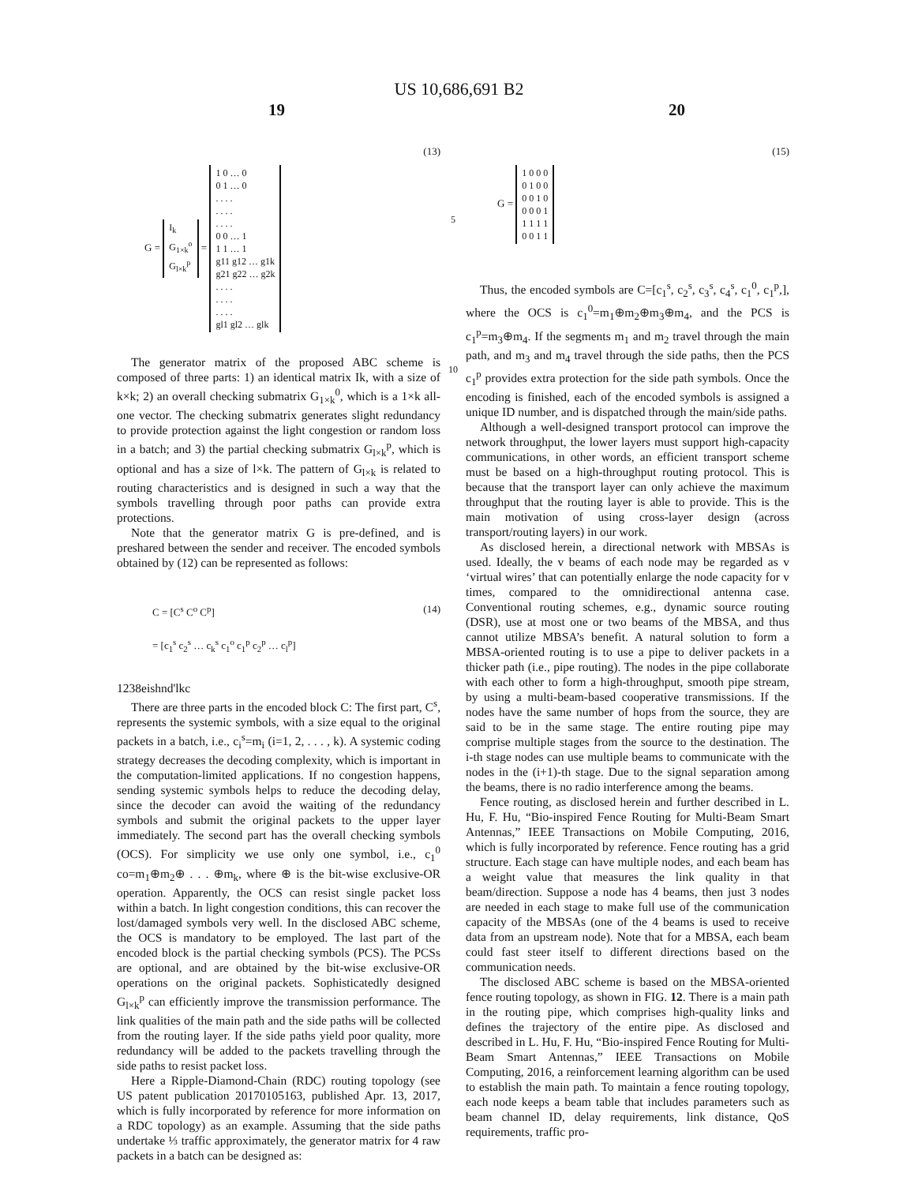US 10,686,691 B2
19 20
(13)
G = I<sub>k</sub>
G<sub>1×k</sub><sup>o</sup>
G<sub>l×k</sub><sup>p</sup> = 1 0 … 0
0 1 … 0
. . . .
. . . .
. . . .
0 0 … 1
1 1 … 1
g11 g12 … g1k
g21 g22 … g2k
. . . .
. . . .
. . . .
gl1 gl2 … glk
The generator matrix of the proposed ABC scheme is composed of three parts: 1) an identical matrix Ik, with a size of k×k; 2) an overall checking submatrix G<sub>1×k</sub><sup>0</sup>, which is a 1×k all-one vector. The checking submatrix generates slight redundancy to provide protection against the light congestion or random loss in a batch; and 3) the partial checking submatrix G<sub>l×k</sub><sup>p</sup>, which is optional and has a size of l×k. The pattern of G<sub>l×k</sub> is related to routing characteristics and is designed in such a way that the symbols travelling through poor paths can provide extra protections.
Note that the generator matrix G is pre-defined, and is preshared between the sender and receiver. The encoded symbols obtained by (12) can be represented as follows:
C = [C<sup>s</sup> C<sup>o</sup> C<sup>p</sup>] (14)
= [c<sub>1</sub><sup>s</sup> c<sub>2</sub><sup>s</sup> … c<sub>k</sub><sup>s</sup> c<sub>1</sub><sup>o</sup> c<sub>1</sub><sup>p</sup> c<sub>2</sub><sup>p</sup> … c<sub>l</sub><sup>p</sup>]
1238eishnd'lkc
There are three parts in the encoded block C: The first part, C<sup>s</sup>, represents the systemic symbols, with a size equal to the original packets in a batch, i.e., c<sub>i</sub><sup>s</sup>=m<sub>i</sub> (i=1, 2, . . . , k). A systemic coding strategy decreases the decoding complexity, which is important in the computation-limited applications. If no congestion happens, sending systemic symbols helps to reduce the decoding delay, since the decoder can avoid the waiting of the redundancy symbols and submit the original packets to the upper layer immediately. The second part has the overall checking symbols (OCS). For simplicity we use only one symbol, i.e., c<sub>1</sub><sup>0</sup> co=m<sub>1</sub>⊕m<sub>2</sub>⊕ . . . ⊕m<sub>k</sub>, where ⊕ is the bit-wise exclusive-OR operation. Apparently, the OCS can resist single packet loss within a batch. In light congestion conditions, this can recover the lost/damaged symbols very well. In the disclosed ABC scheme, the OCS is mandatory to be employed. The last part of the encoded block is the partial checking symbols (PCS). The PCSs are optional, and are obtained by the bit-wise exclusive-OR operations on the original packets. Sophisticatedly designed G<sub>l×k</sub><sup>p</sup> can efficiently improve the transmission performance. The link qualities of the main path and the side paths will be collected from the routing layer. If the side paths yield poor quality, more redundancy will be added to the packets travelling through the side paths to resist packet loss.
Here a Ripple-Diamond-Chain (RDC) routing topology (see US patent publication 20170105163, published Apr. 13, 2017, which is fully incorporated by reference for more information on a RDC topology) as an example. Assuming that the side paths undertake ⅓ traffic approximately, the generator matrix for 4 raw packets in a batch can be designed as:
5
10
(15)
G = 1 0 0 0
0 1 0 0
0 0 1 0
0 0 0 1
1 1 1 1
0 0 1 1
Thus, the encoded symbols are C=[c<sub>1</sub><sup>s</sup>, c<sub>2</sub><sup>s</sup>, c<sub>3</sub><sup>s</sup>, c<sub>4</sub><sup>s</sup>, c<sub>1</sub><sup>0</sup>, c<sub>1</sub><sup>p</sup>,], where the OCS is c<sub>1</sub><sup>0</sup>=m<sub>1</sub>⊕m<sub>2</sub>⊕m<sub>3</sub>⊕m<sub>4</sub>, and the PCS is c<sub>1</sub><sup>p</sup>=m<sub>3</sub>⊕m<sub>4</sub>. If the segments m<sub>1</sub> and m<sub>2</sub> travel through the main path, and m<sub>3</sub> and m<sub>4</sub> travel through the side paths, then the PCS c<sub>1</sub><sup>p</sup> provides extra protection for the side path symbols. Once the encoding is finished, each of the encoded symbols is assigned a unique ID number, and is dispatched through the main/side paths.
Although a well-designed transport protocol can improve the network throughput, the lower layers must support high-capacity communications, in other words, an efficient transport scheme must be based on a high-throughput routing protocol. This is because that the transport layer can only achieve the maximum throughput that the routing layer is able to provide. This is the main motivation of using cross-layer design (across transport/routing layers) in our work.
As disclosed herein, a directional network with MBSAs is used. Ideally, the v beams of each node may be regarded as v ‘virtual wires’ that can potentially enlarge the node capacity for v times, compared to the omnidirectional antenna case. Conventional routing schemes, e.g., dynamic source routing (DSR), use at most one or two beams of the MBSA, and thus cannot utilize MBSA’s benefit. A natural solution to form a MBSA-oriented routing is to use a pipe to deliver packets in a thicker path (i.e., pipe routing). The nodes in the pipe collaborate with each other to form a high-throughput, smooth pipe stream, by using a multi-beam-based cooperative transmissions. If the nodes have the same number of hops from the source, they are said to be in the same stage. The entire routing pipe may comprise multiple stages from the source to the destination. The i-th stage nodes can use multiple beams to communicate with the nodes in the (i+1)-th stage. Due to the signal separation among the beams, there is no radio interference among the beams.
Fence routing, as disclosed herein and further described in L. Hu, F. Hu, “Bio-inspired Fence Routing for Multi-Beam Smart Antennas,” IEEE Transactions on Mobile Computing, 2016, which is fully incorporated by reference. Fence routing has a grid structure. Each stage can have multiple nodes, and each beam has a weight value that measures the link quality in that beam/direction. Suppose a node has 4 beams, then just 3 nodes are needed in each stage to make full use of the communication capacity of the MBSAs (one of the 4 beams is used to receive data from an upstream node). Note that for a MBSA, each beam could fast steer itself to different directions based on the communication needs.
The disclosed ABC scheme is based on the MBSA-oriented fence routing topology, as shown in FIG. 12. There is a main path in the routing pipe, which comprises high-quality links and defines the trajectory of the entire pipe. As disclosed and described in L. Hu, F. Hu, “Bio-inspired Fence Routing for Multi-Beam Smart Antennas,” IEEE Transactions on Mobile Computing, 2016, a reinforcement learning algorithm can be used to establish the main path. To maintain a fence routing topology, each node keeps a beam table that includes parameters such as beam channel ID, delay requirements, link distance, QoS requirements, traffic pro-